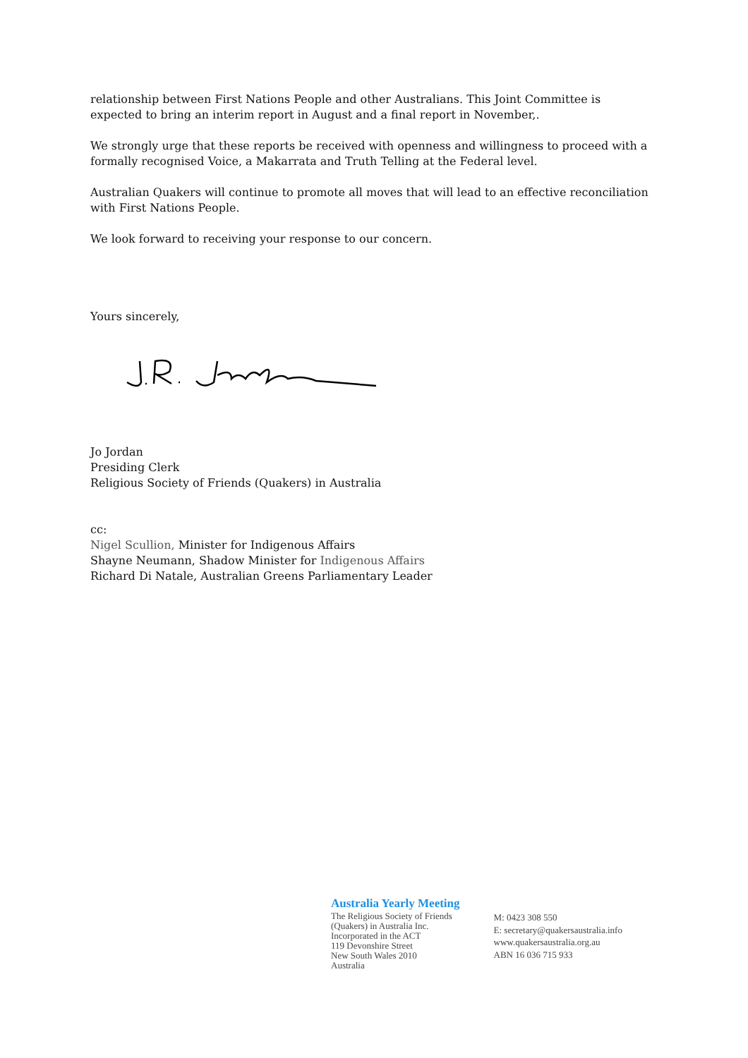relationship between First Nations People and other Australians. This Joint Committee is expected to bring an interim report in August and a final report in November,.
We strongly urge that these reports be received with openness and willingness to proceed with a formally recognised Voice, a Makarrata and Truth Telling at the Federal level.
Australian Quakers will continue to promote all moves that will lead to an effective reconciliation with First Nations People.
We look forward to receiving your response to our concern.
Yours sincerely,
Jo Jordan
Presiding Clerk
Religious Society of Friends (Quakers) in Australia
cc:
Nigel Scullion, Minister for Indigenous Affairs
Shayne Neumann, Shadow Minister for Indigenous Affairs
Richard Di Natale, Australian Greens Parliamentary Leader
Australia Yearly Meeting
The Religious Society of Friends
(Quakers) in Australia Inc.
Incorporated in the ACT
119 Devonshire Street
New South Wales 2010
Australia
M: 0423 308 550
E: secretary@quakersaustralia.info
www.quakersaustralia.org.au
ABN 16 036 715 933